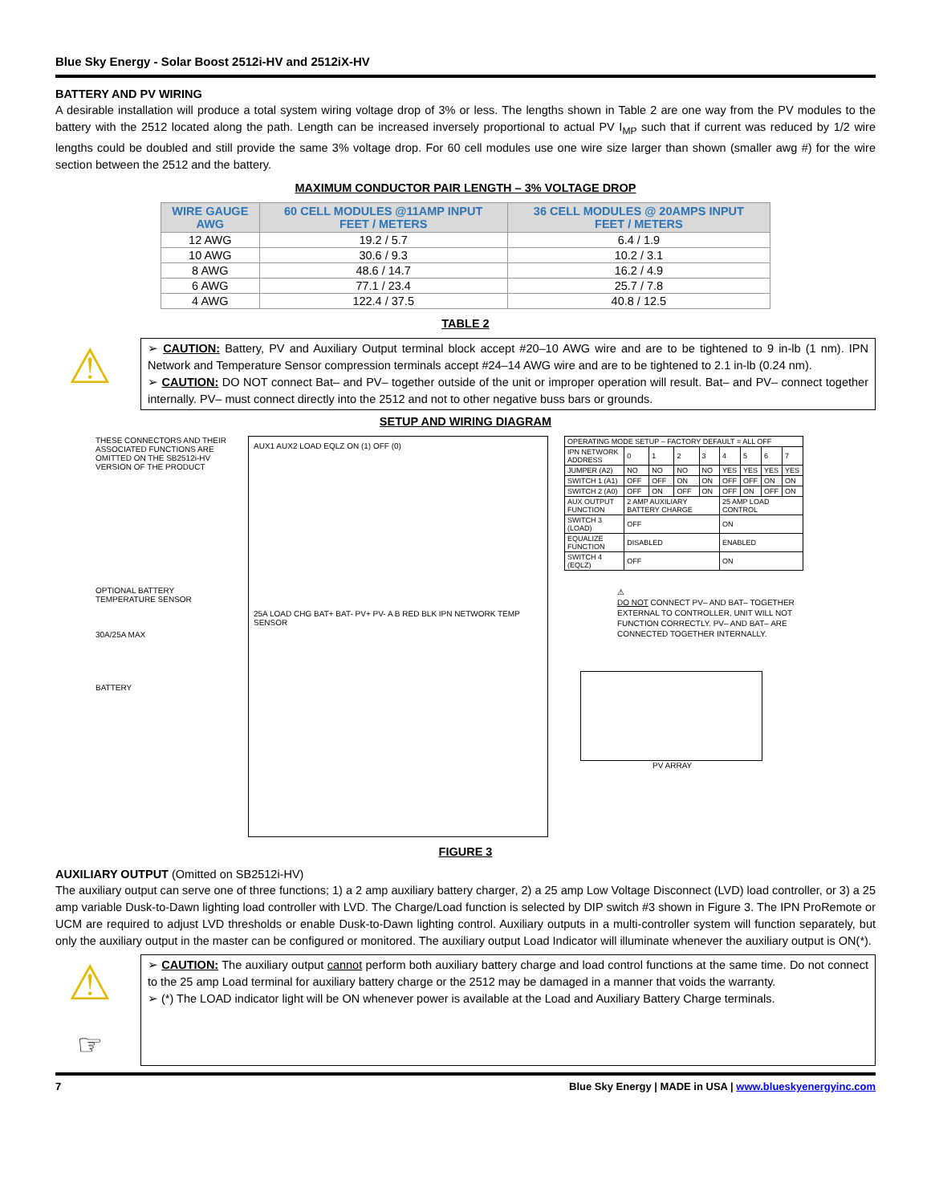Blue Sky Energy - Solar Boost 2512i-HV and 2512iX-HV
BATTERY AND PV WIRING
A desirable installation will produce a total system wiring voltage drop of 3% or less. The lengths shown in Table 2 are one way from the PV modules to the battery with the 2512 located along the path. Length can be increased inversely proportional to actual PV I<sub>MP</sub> such that if current was reduced by 1/2 wire lengths could be doubled and still provide the same 3% voltage drop. For 60 cell modules use one wire size larger than shown (smaller awg #) for the wire section between the 2512 and the battery.
MAXIMUM CONDUCTOR PAIR LENGTH – 3% VOLTAGE DROP
| WIRE GAUGE AWG | 60 CELL MODULES @11AMP INPUT FEET / METERS | 36 CELL MODULES @ 20AMPS INPUT FEET / METERS |
| --- | --- | --- |
| 12 AWG | 19.2 / 5.7 | 6.4 / 1.9 |
| 10 AWG | 30.6 / 9.3 | 10.2 / 3.1 |
| 8 AWG | 48.6 / 14.7 | 16.2 / 4.9 |
| 6 AWG | 77.1 / 23.4 | 25.7 / 7.8 |
| 4 AWG | 122.4 / 37.5 | 40.8 / 12.5 |
TABLE 2
⚠
➢ CAUTION: Battery, PV and Auxiliary Output terminal block accept #20–10 AWG wire and are to be tightened to 9 in-lb (1 nm). IPN Network and Temperature Sensor compression terminals accept #24–14 AWG wire and are to be tightened to 2.1 in-lb (0.24 nm).
➢ CAUTION: DO NOT connect Bat– and PV– together outside of the unit or improper operation will result. Bat– and PV– connect together internally. PV– must connect directly into the 2512 and not to other negative buss bars or grounds.
SETUP AND WIRING DIAGRAM
THESE CONNECTORS AND THEIR ASSOCIATED FUNCTIONS ARE OMITTED ON THE SB2512i-HV VERSION OF THE PRODUCT
OPTIONAL BATTERY TEMPERATURE SENSOR
30A/25A MAX
BATTERY
AUX1 AUX2 LOAD EQLZ ON (1) OFF (0)
25A LOAD CHG BAT+ BAT- PV+ PV- A B RED BLK IPN NETWORK TEMP SENSOR
| OPERATING MODE SETUP – FACTORY DEFAULT = ALL OFF | | | | | | | | |
| IPN NETWORK ADDRESS | 0 | 1 | 2 | 3 | 4 | 5 | 6 | 7 |
| JUMPER (A2) | NO | NO | NO | NO | YES | YES | YES | YES |
| SWITCH 1 (A1) | OFF | OFF | ON | ON | OFF | OFF | ON | ON |
| SWITCH 2 (A0) | OFF | ON | OFF | ON | OFF | ON | OFF | ON |
| AUX OUTPUT FUNCTION | 2 AMP AUXILIARY BATTERY CHARGE | | | | 25 AMP LOAD CONTROL | | | |
| SWITCH 3 (LOAD) | OFF | | | | ON | | | |
| EQUALIZE FUNCTION | DISABLED | | | | ENABLED | | | |
| SWITCH 4 (EQLZ) | OFF | | | | ON | | | |
⚠
DO NOT CONNECT PV– AND BAT– TOGETHER EXTERNAL TO CONTROLLER, UNIT WILL NOT FUNCTION CORRECTLY. PV– AND BAT– ARE CONNECTED TOGETHER INTERNALLY.
PV ARRAY
FIGURE 3
AUXILIARY OUTPUT (Omitted on SB2512i-HV)
The auxiliary output can serve one of three functions; 1) a 2 amp auxiliary battery charger, 2) a 25 amp Low Voltage Disconnect (LVD) load controller, or 3) a 25 amp variable Dusk-to-Dawn lighting load controller with LVD. The Charge/Load function is selected by DIP switch #3 shown in Figure 3. The IPN ProRemote or UCM are required to adjust LVD thresholds or enable Dusk-to-Dawn lighting control. Auxiliary outputs in a multi-controller system will function separately, but only the auxiliary output in the master can be configured or monitored. The auxiliary output Load Indicator will illuminate whenever the auxiliary output is ON(*).
⚠
☞
➢ CAUTION: The auxiliary output cannot perform both auxiliary battery charge and load control functions at the same time. Do not connect to the 25 amp Load terminal for auxiliary battery charge or the 2512 may be damaged in a manner that voids the warranty.
➢ (*) The LOAD indicator light will be ON whenever power is available at the Load and Auxiliary Battery Charge terminals.
7 Blue Sky Energy | MADE in USA | www.blueskyenergyinc.com